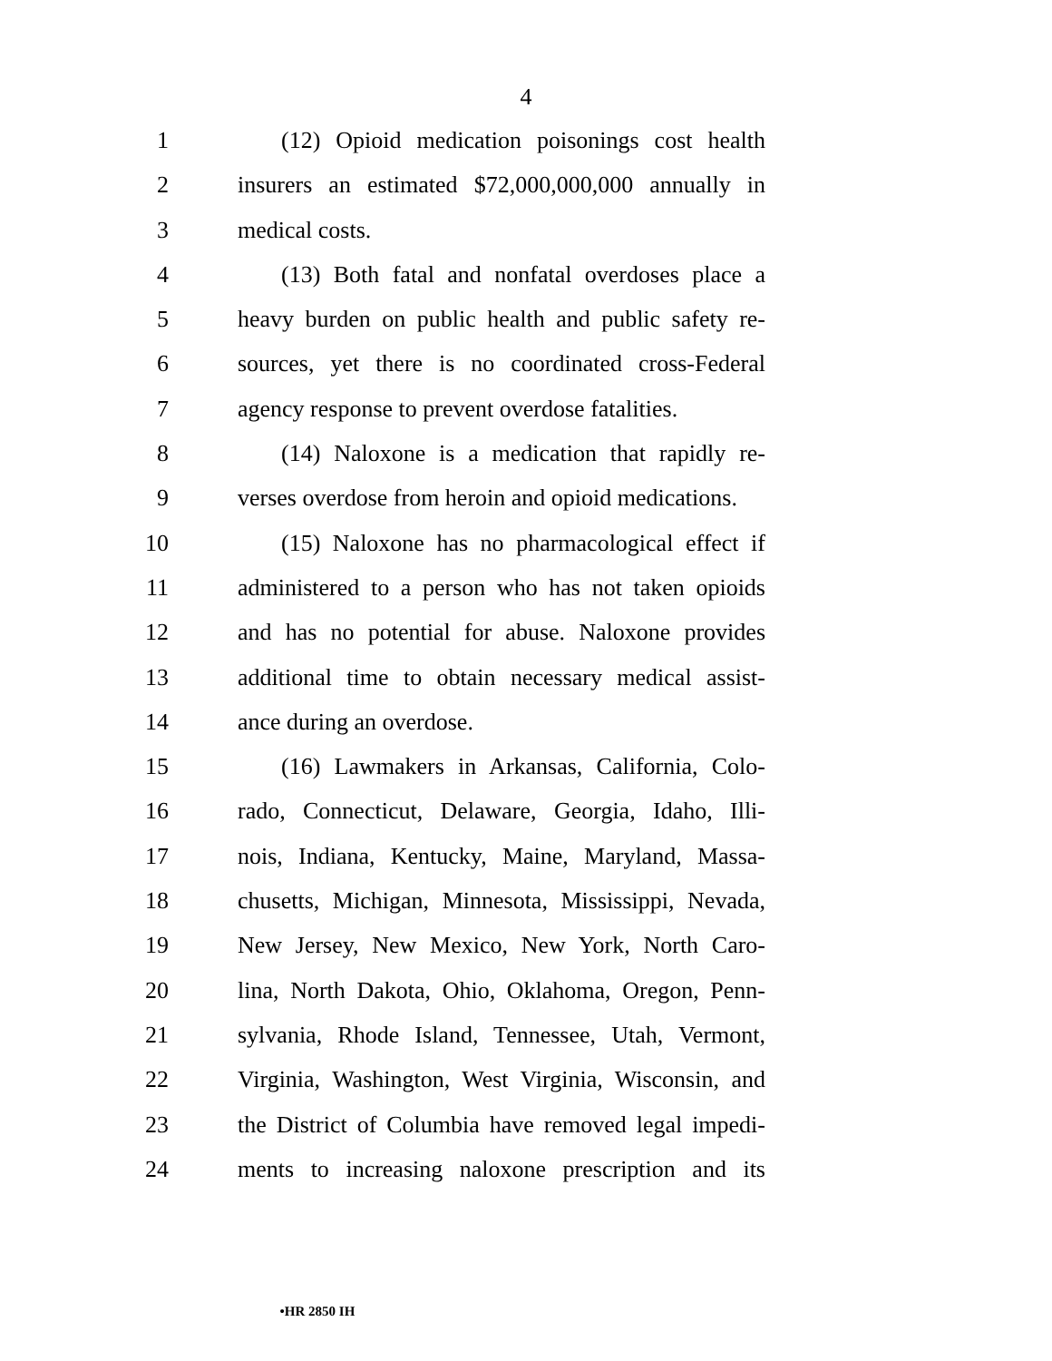4
1 (12) Opioid medication poisonings cost health
2 insurers an estimated $72,000,000,000 annually in
3 medical costs.
4 (13) Both fatal and nonfatal overdoses place a
5 heavy burden on public health and public safety re-
6 sources, yet there is no coordinated cross-Federal
7 agency response to prevent overdose fatalities.
8 (14) Naloxone is a medication that rapidly re-
9 verses overdose from heroin and opioid medications.
10 (15) Naloxone has no pharmacological effect if
11 administered to a person who has not taken opioids
12 and has no potential for abuse. Naloxone provides
13 additional time to obtain necessary medical assist-
14 ance during an overdose.
15 (16) Lawmakers in Arkansas, California, Colo-
16 rado, Connecticut, Delaware, Georgia, Idaho, Illi-
17 nois, Indiana, Kentucky, Maine, Maryland, Massa-
18 chusetts, Michigan, Minnesota, Mississippi, Nevada,
19 New Jersey, New Mexico, New York, North Caro-
20 lina, North Dakota, Ohio, Oklahoma, Oregon, Penn-
21 sylvania, Rhode Island, Tennessee, Utah, Vermont,
22 Virginia, Washington, West Virginia, Wisconsin, and
23 the District of Columbia have removed legal impedi-
24 ments to increasing naloxone prescription and its
•HR 2850 IH